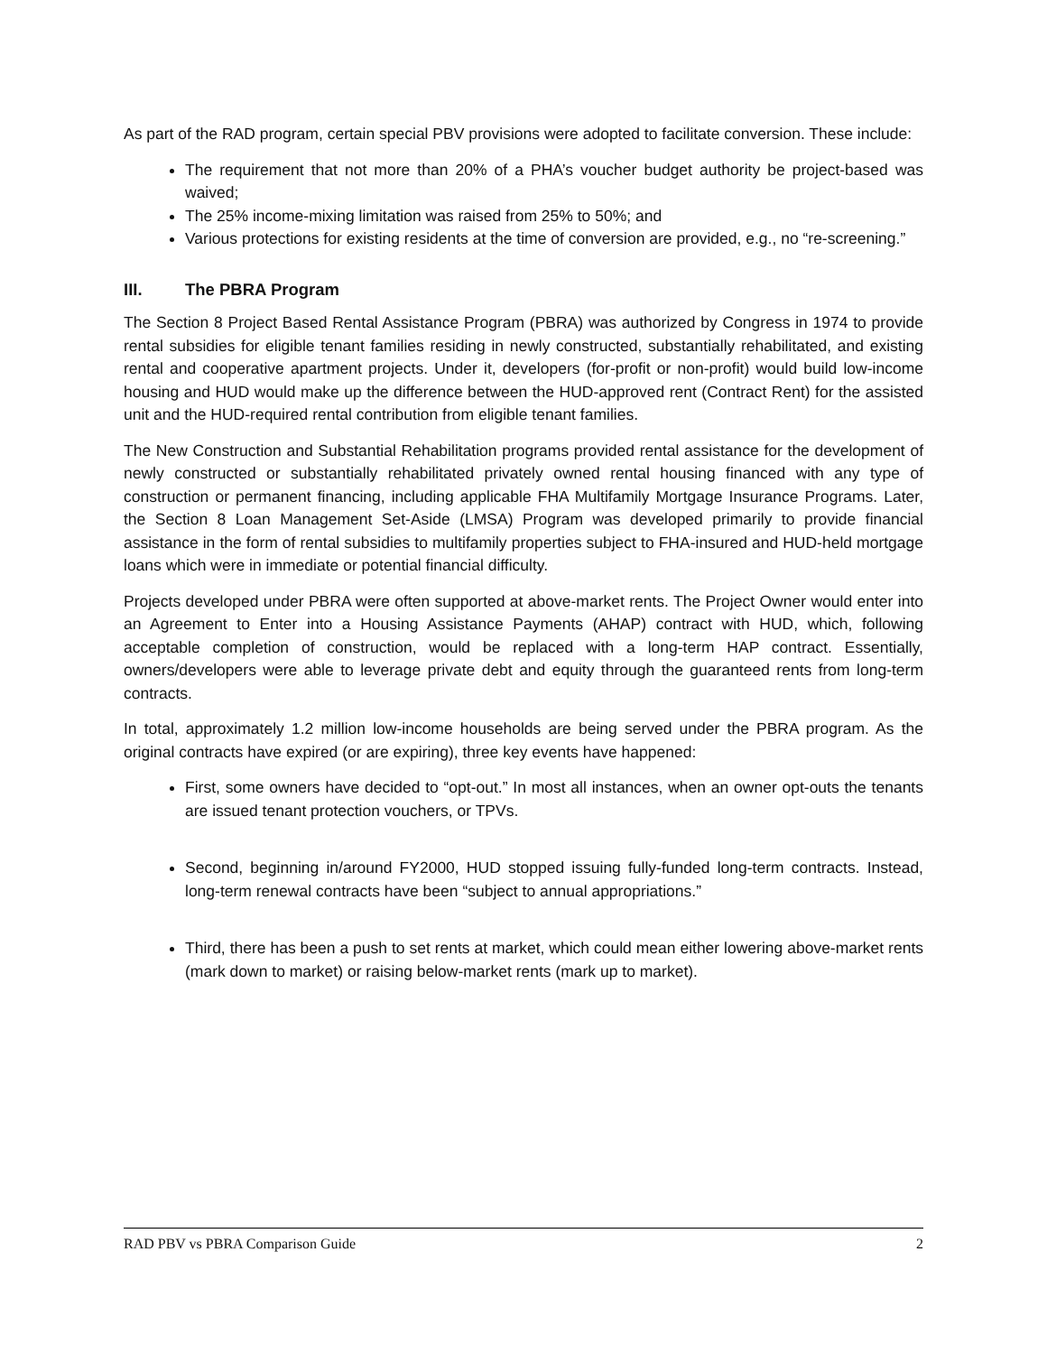As part of the RAD program, certain special PBV provisions were adopted to facilitate conversion. These include:
The requirement that not more than 20% of a PHA’s voucher budget authority be project-based was waived;
The 25% income-mixing limitation was raised from 25% to 50%; and
Various protections for existing residents at the time of conversion are provided, e.g., no “re-screening.”
III. The PBRA Program
The Section 8 Project Based Rental Assistance Program (PBRA) was authorized by Congress in 1974 to provide rental subsidies for eligible tenant families residing in newly constructed, substantially rehabilitated, and existing rental and cooperative apartment projects. Under it, developers (for-profit or non-profit) would build low-income housing and HUD would make up the difference between the HUD-approved rent (Contract Rent) for the assisted unit and the HUD-required rental contribution from eligible tenant families.
The New Construction and Substantial Rehabilitation programs provided rental assistance for the development of newly constructed or substantially rehabilitated privately owned rental housing financed with any type of construction or permanent financing, including applicable FHA Multifamily Mortgage Insurance Programs. Later, the Section 8 Loan Management Set-Aside (LMSA) Program was developed primarily to provide financial assistance in the form of rental subsidies to multifamily properties subject to FHA-insured and HUD-held mortgage loans which were in immediate or potential financial difficulty.
Projects developed under PBRA were often supported at above-market rents. The Project Owner would enter into an Agreement to Enter into a Housing Assistance Payments (AHAP) contract with HUD, which, following acceptable completion of construction, would be replaced with a long-term HAP contract. Essentially, owners/developers were able to leverage private debt and equity through the guaranteed rents from long-term contracts.
In total, approximately 1.2 million low-income households are being served under the PBRA program. As the original contracts have expired (or are expiring), three key events have happened:
First, some owners have decided to “opt-out.” In most all instances, when an owner opt-outs the tenants are issued tenant protection vouchers, or TPVs.
Second, beginning in/around FY2000, HUD stopped issuing fully-funded long-term contracts. Instead, long-term renewal contracts have been “subject to annual appropriations.”
Third, there has been a push to set rents at market, which could mean either lowering above-market rents (mark down to market) or raising below-market rents (mark up to market).
RAD PBV vs PBRA Comparison Guide 2